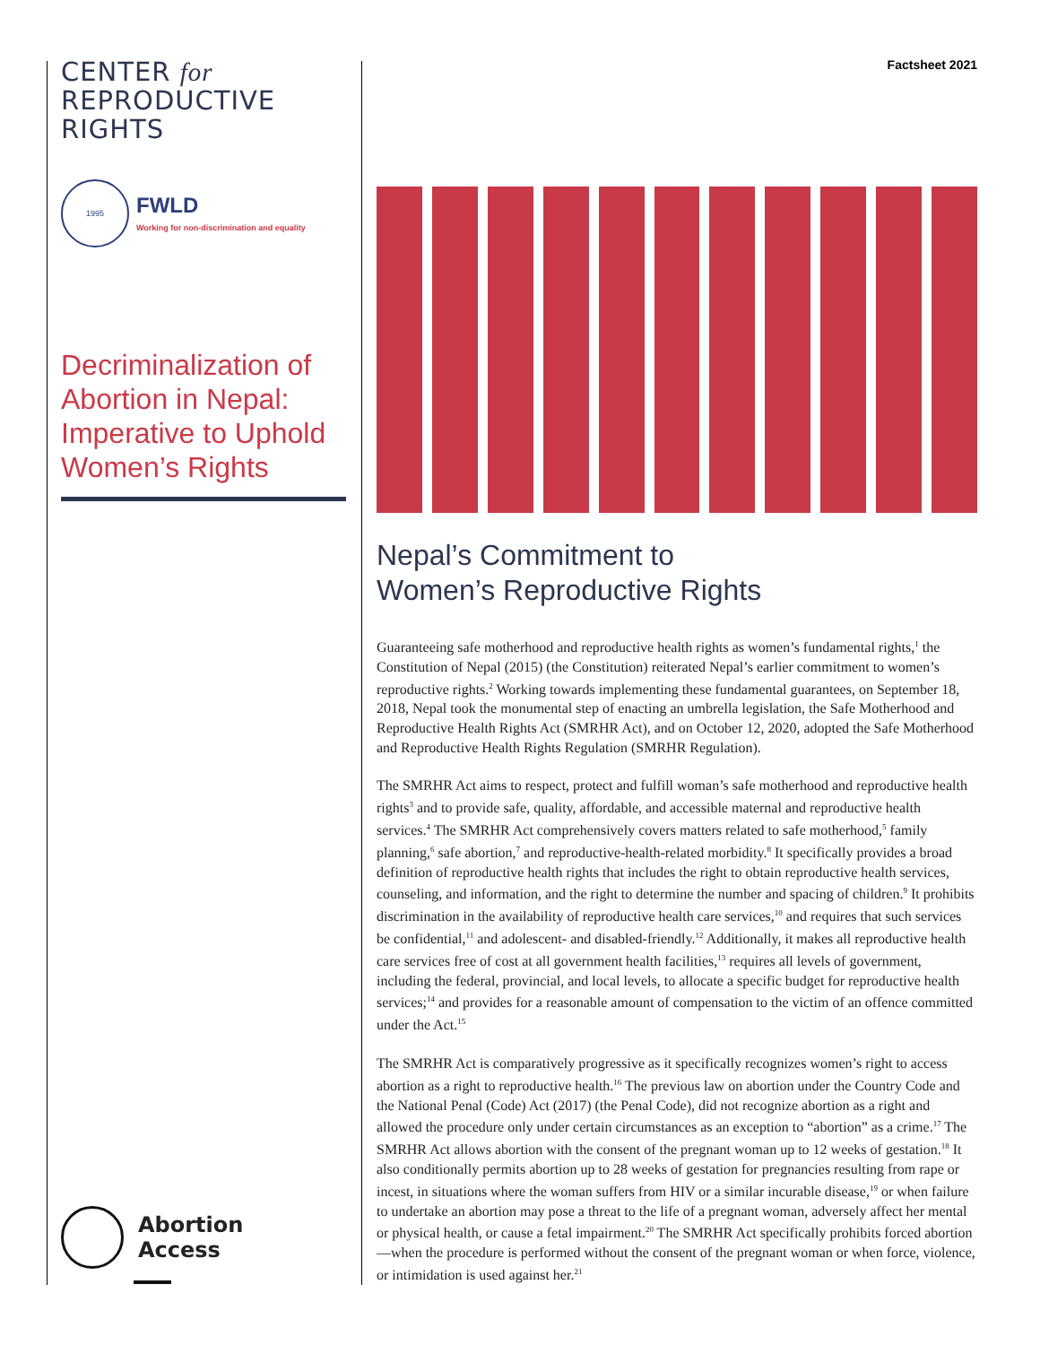CENTER for
REPRODUCTIVE
RIGHTS
1995
FWLD
Working for non-discrimination and equality
Decriminalization of Abortion in Nepal: Imperative to Uphold Women’s Rights
Abortion
Access
Factsheet 2021
Nepal’s Commitment to
Women’s Reproductive Rights
Guaranteeing safe motherhood and reproductive health rights as women’s fundamental rights,<sup>1</sup> the Constitution of Nepal (2015) (the Constitution) reiterated Nepal’s earlier commitment to women’s reproductive rights.<sup>2</sup> Working towards implementing these fundamental guarantees, on September 18, 2018, Nepal took the monumental step of enacting an umbrella legislation, the Safe Motherhood and Reproductive Health Rights Act (SMRHR Act), and on October 12, 2020, adopted the Safe Motherhood and Reproductive Health Rights Regulation (SMRHR Regulation).
The SMRHR Act aims to respect, protect and fulfill woman’s safe motherhood and reproductive health rights<sup>3</sup> and to provide safe, quality, affordable, and accessible maternal and reproductive health services.<sup>4</sup> The SMRHR Act comprehensively covers matters related to safe motherhood,<sup>5</sup> family planning,<sup>6</sup> safe abortion,<sup>7</sup> and reproductive-health-related morbidity.<sup>8</sup> It specifically provides a broad definition of reproductive health rights that includes the right to obtain reproductive health services, counseling, and information, and the right to determine the number and spacing of children.<sup>9</sup> It prohibits discrimination in the availability of reproductive health care services,<sup>10</sup> and requires that such services be confidential,<sup>11</sup> and adolescent- and disabled-friendly.<sup>12</sup> Additionally, it makes all reproductive health care services free of cost at all government health facilities,<sup>13</sup> requires all levels of government, including the federal, provincial, and local levels, to allocate a specific budget for reproductive health services;<sup>14</sup> and provides for a reasonable amount of compensation to the victim of an offence committed under the Act.<sup>15</sup>
The SMRHR Act is comparatively progressive as it specifically recognizes women’s right to access abortion as a right to reproductive health.<sup>16</sup> The previous law on abortion under the Country Code and the National Penal (Code) Act (2017) (the Penal Code), did not recognize abortion as a right and allowed the procedure only under certain circumstances as an exception to “abortion” as a crime.<sup>17</sup> The SMRHR Act allows abortion with the consent of the pregnant woman up to 12 weeks of gestation.<sup>18</sup> It also conditionally permits abortion up to 28 weeks of gestation for pregnancies resulting from rape or incest, in situations where the woman suffers from HIV or a similar incurable disease,<sup>19</sup> or when failure to undertake an abortion may pose a threat to the life of a pregnant woman, adversely affect her mental or physical health, or cause a fetal impairment.<sup>20</sup> The SMRHR Act specifically prohibits forced abortion—when the procedure is performed without the consent of the pregnant woman or when force, violence, or intimidation is used against her.<sup>21</sup>